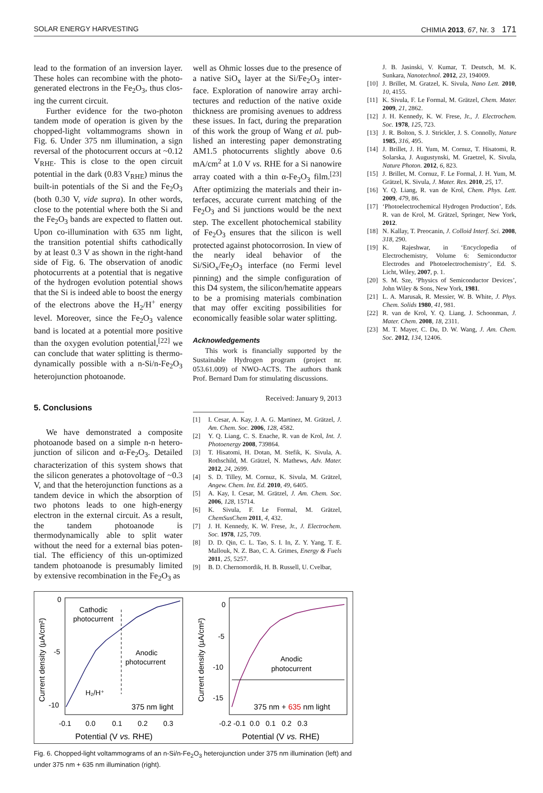SOLAR ENERGY HARVESTING CHIMIA 2013, 67, Nr. 3 171
lead to the formation of an inversion layer. These holes can recombine with the photo­generated electrons in the Fe<sub>2</sub>O<sub>3</sub>, thus clos­ing the current circuit.
Further evidence for the two-photon tandem mode of operation is given by the chopped-light voltammograms shown in Fig. 6. Under 375 nm illumination, a sign reversal of the photocurrent occurs at ~0.12 V<sub>RHE</sub>. This is close to the open circuit potential in the dark (0.83 V<sub>RHE</sub>) minus the built-in potentials of the Si and the Fe<sub>2</sub>O<sub>3</sub> (both 0.30 V, vide supra). In other words, close to the potential where both the Si and the Fe<sub>2</sub>O<sub>3</sub> bands are expected to flatten out. Upon co-illumination with 635 nm light, the transition potential shifts cathodically by at least 0.3 V as shown in the right-hand side of Fig. 6. The observation of anodic photocurrents at a potential that is negative of the hydrogen evolution potential shows that the Si is indeed able to boost the ener­gy of the electrons above the H<sub>2</sub>/H<sup>+</sup> energy level. Moreover, since the Fe<sub>2</sub>O<sub>3</sub> valence band is located at a potential more positive than the oxygen evolution potential,<sup>[22]</sup> we can conclude that water splitting is thermo­dynamically possible with a n-Si/n-Fe<sub>2</sub>O<sub>3</sub> heterojunction photoanode.
5. Conclusions
We have demonstrated a composite photoanode based on a simple n-n hetero­junction of silicon and α-Fe<sub>2</sub>O<sub>3</sub>. Detailed characterization of this system shows that the silicon generates a photovoltage of ~0.3 V, and that the heterojunction func­tions as a tandem device in which the absorption of two photons leads to one high-energy electron in the external cir­cuit. As a result, the tandem photoanode is thermodynamically able to split water without the need for a external bias poten­tial. The efficiency of this un-optimized tandem photoanode is presumably limited by extensive recombination in the Fe<sub>2</sub>O<sub>3</sub> as
well as Ohmic losses due to the presence of a native SiO<sub>x</sub> layer at the Si/Fe<sub>2</sub>O<sub>3</sub> inter­face. Exploration of nanowire array archi­tectures and reduction of the native oxide thickness are promising avenues to address these issues. In fact, during the preparation of this work the group of Wang et al. pub­lished an interesting paper demonstrating AM1.5 photocurrents slightly above 0.6 mA/cm<sup>2</sup> at 1.0 V vs. RHE for a Si nanowire array coated with a thin α-Fe<sub>2</sub>O<sub>3</sub> film.<sup>[23]</sup> After optimizing the materials and their in­terfaces, accurate current matching of the Fe<sub>2</sub>O<sub>3</sub> and Si junctions would be the next step. The excellent photochemical stabil­ity of Fe<sub>2</sub>O<sub>3</sub> ensures that the silicon is well protected against photocorrosion. In view of the nearly ideal behavior of the Si/SiO<sub>x</sub>/Fe<sub>2</sub>O<sub>3</sub> interface (no Fermi level pinning) and the simple configuration of this D4 system, the silicon/hematite appears to be a promising materials combination that may offer exciting possibilities for economi­cally feasible solar water splitting.
Acknowledgements
This work is financially supported by the Sustainable Hydrogen program (project nr. 053.61.009) of NWO-ACTS. The authors thank Prof. Bernard Dam for stimulating discussions.
Received: January 9, 2013
[1] I. Cesar, A. Kay, J. A. G. Martinez, M. Grätzel, J. Am. Chem. Soc. 2006, 128, 4582.
[2] Y. Q. Liang, C. S. Enache, R. van de Krol, Int. J. Photoenergy 2008, 739864.
[3] T. Hisatomi, H. Dotan, M. Stefik, K. Sivula, A. Rothschild, M. Grätzel, N. Mathews, Adv. Mater. 2012, 24, 2699.
[4] S. D. Tilley, M. Cornuz, K. Sivula, M. Grätzel, Angew. Chem. Int. Ed. 2010, 49, 6405.
[5] A. Kay, I. Cesar, M. Grätzel, J. Am. Chem. Soc. 2006, 128, 15714.
[6] K. Sivula, F. Le Formal, M. Grätzel, ChemSusChem 2011, 4, 432.
[7] J. H. Kennedy, K. W. Frese, Jr., J. Electrochem. Soc. 1978, 125, 709.
[8] D. D. Qin, C. L. Tao, S. I. In, Z. Y. Yang, T. E. Mallouk, N. Z. Bao, C. A. Grimes, Energy & Fuels 2011, 25, 5257.
[9] B. D. Chernomordik, H. B. Russell, U. Cvelbar,
J. B. Jasinski, V. Kumar, T. Deutsch, M. K. Sunkara, Nanotechnol. 2012, 23, 194009.
[10] J. Brillet, M. Gratzel, K. Sivula, Nano Lett. 2010, 10, 4155.
[11] K. Sivula, F. Le Formal, M. Grätzel, Chem. Mater. 2009, 21, 2862.
[12] J. H. Kennedy, K. W. Frese, Jr., J. Electrochem. Soc. 1978, 125, 723.
[13] J. R. Bolton, S. J. Strickler, J. S. Connolly, Nature 1985, 316, 495.
[14] J. Brillet, J. H. Yum, M. Cornuz, T. Hisatomi, R. Solarska, J. Augustynski, M. Graetzel, K. Sivula, Nature Photon. 2012, 6, 823.
[15] J. Brillet, M. Cornuz, F. Le Formal, J. H. Yum, M. Grätzel, K. Sivula, J. Mater. Res. 2010, 25, 17.
[16] Y. Q. Liang, R. van de Krol, Chem. Phys. Lett. 2009, 479, 86.
[17] ‘Photoelectrochemical Hydrogen Production’, Eds. R. van de Krol, M. Grätzel, Springer, New York, 2012.
[18] N. Kallay, T. Preocanin, J. Colloid Interf. Sci. 2008, 318, 290.
[19] K. Rajeshwar, in ‘Encyclopedia of Electrochemistry, Volume 6: Semiconductor Electrodes and Photoelectrochemistry’, Ed. S. Licht, Wiley, 2007, p. 1.
[20] S. M. Sze, ‘Physics of Semiconductor Devices’, John Wiley & Sons, New York, 1981.
[21] L. A. Marusak, R. Messier, W. B. White, J. Phys. Chem. Solids 1980, 41, 981.
[22] R. van de Krol, Y. Q. Liang, J. Schoonman, J. Mater. Chem. 2008, 18, 2311.
[23] M. T. Mayer, C. Du, D. W. Wang, J. Am. Chem. Soc. 2012, 134, 12406.
0
-5
-10
Current density (µA/cm²)
Cathodic
photocurrent
Anodic
photocurrent
H₂/H⁺
375 nm light
-0.1
0.0
0.1
0.2
0.3
Potential (V vs. RHE)
0
-5
-10
-15
Current density (µA/cm²)
Anodic
photocurrent
375 nm + 635 nm light
-0.2 -0.1 0.0 0.1 0.2 0.3
Potential (V vs. RHE)
Fig. 6. Chopped-light voltammograms of an n-Si/n-Fe<sub>2</sub>O<sub>3</sub> heterojunction under 375 nm illumina­tion (left) and under 375 nm + 635 nm illumination (right).